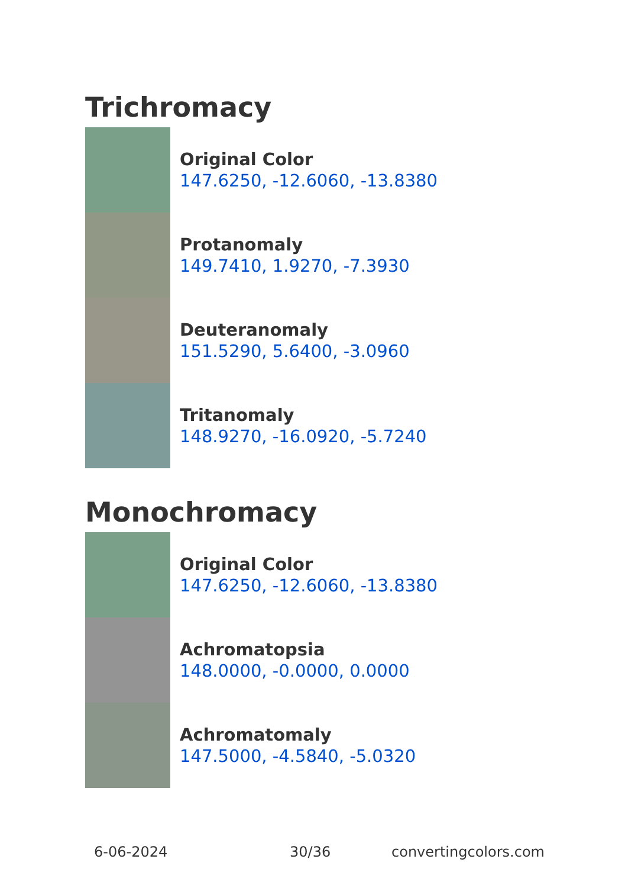Trichromacy
Original Color
147.6250, -12.6060, -13.8380
Protanomaly
149.7410, 1.9270, -7.3930
Deuteranomaly
151.5290, 5.6400, -3.0960
Tritanomaly
148.9270, -16.0920, -5.7240
Monochromacy
Original Color
147.6250, -12.6060, -13.8380
Achromatopsia
148.0000, -0.0000, 0.0000
Achromatomaly
147.5000, -4.5840, -5.0320
6-06-2024 30/36 convertingcolors.com